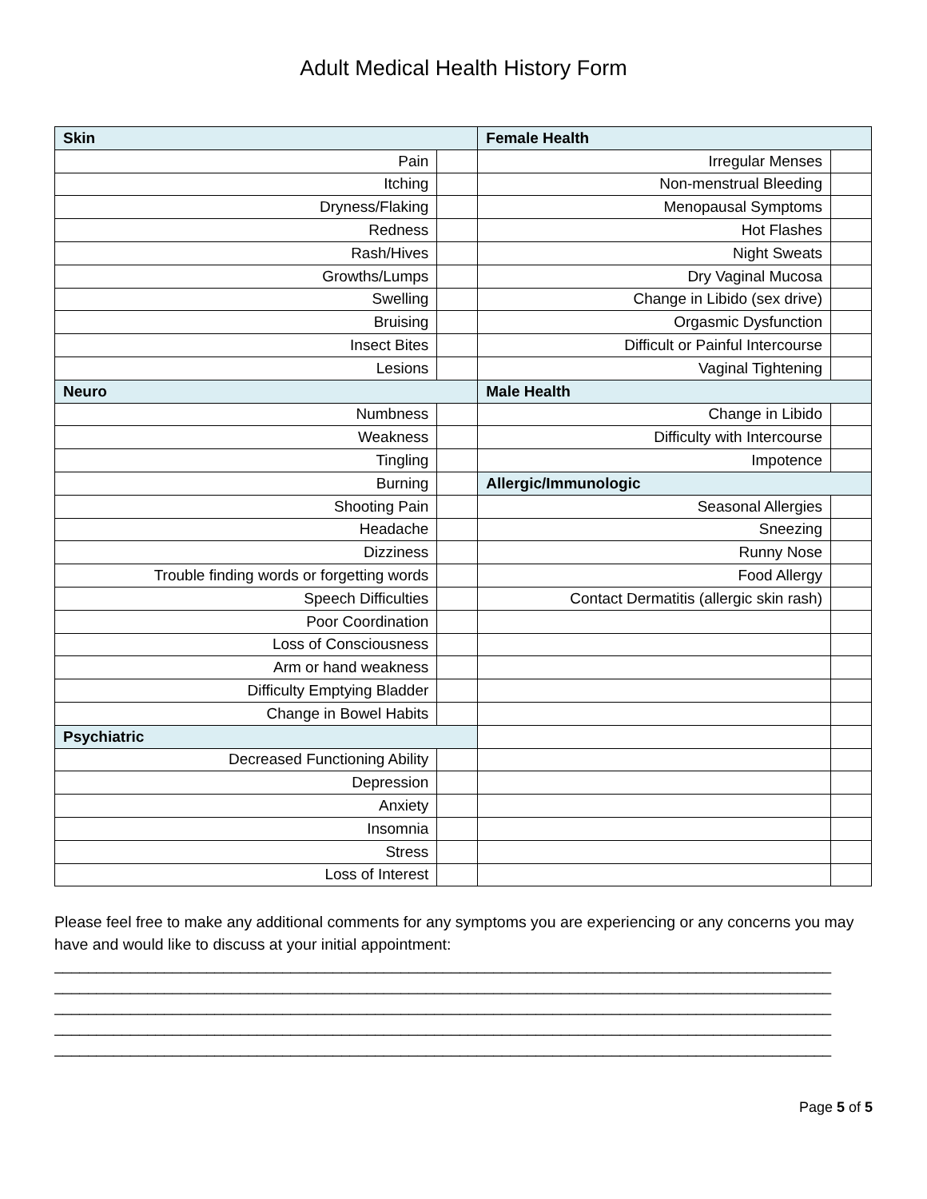Adult Medical Health History Form
| Skin | | Female Health | |
| Pain | | Irregular Menses | |
| Itching | | Non-menstrual Bleeding | |
| Dryness/Flaking | | Menopausal Symptoms | |
| Redness | | Hot Flashes | |
| Rash/Hives | | Night Sweats | |
| Growths/Lumps | | Dry Vaginal Mucosa | |
| Swelling | | Change in Libido (sex drive) | |
| Bruising | | Orgasmic Dysfunction | |
| Insect Bites | | Difficult or Painful Intercourse | |
| Lesions | | Vaginal Tightening | |
| Neuro | | Male Health | |
| Numbness | | Change in Libido | |
| Weakness | | Difficulty with Intercourse | |
| Tingling | | Impotence | |
| Burning | | Allergic/Immunologic | |
| Shooting Pain | | Seasonal Allergies | |
| Headache | | Sneezing | |
| Dizziness | | Runny Nose | |
| Trouble finding words or forgetting words | | Food Allergy | |
| Speech Difficulties | | Contact Dermatitis (allergic skin rash) | |
| Poor Coordination | | | |
| Loss of Consciousness | | | |
| Arm or hand weakness | | | |
| Difficulty Emptying Bladder | | | |
| Change in Bowel Habits | | | |
| Psychiatric | | | |
| Decreased Functioning Ability | | | |
| Depression | | | |
| Anxiety | | | |
| Insomnia | | | |
| Stress | | | |
| Loss of Interest | | | |
Please feel free to make any additional comments for any symptoms you are experiencing or any concerns you may have and would like to discuss at your initial appointment:
____________________________________________________________________________________________
____________________________________________________________________________________________
____________________________________________________________________________________________
____________________________________________________________________________________________
____________________________________________________________________________________________
Page 5 of 5